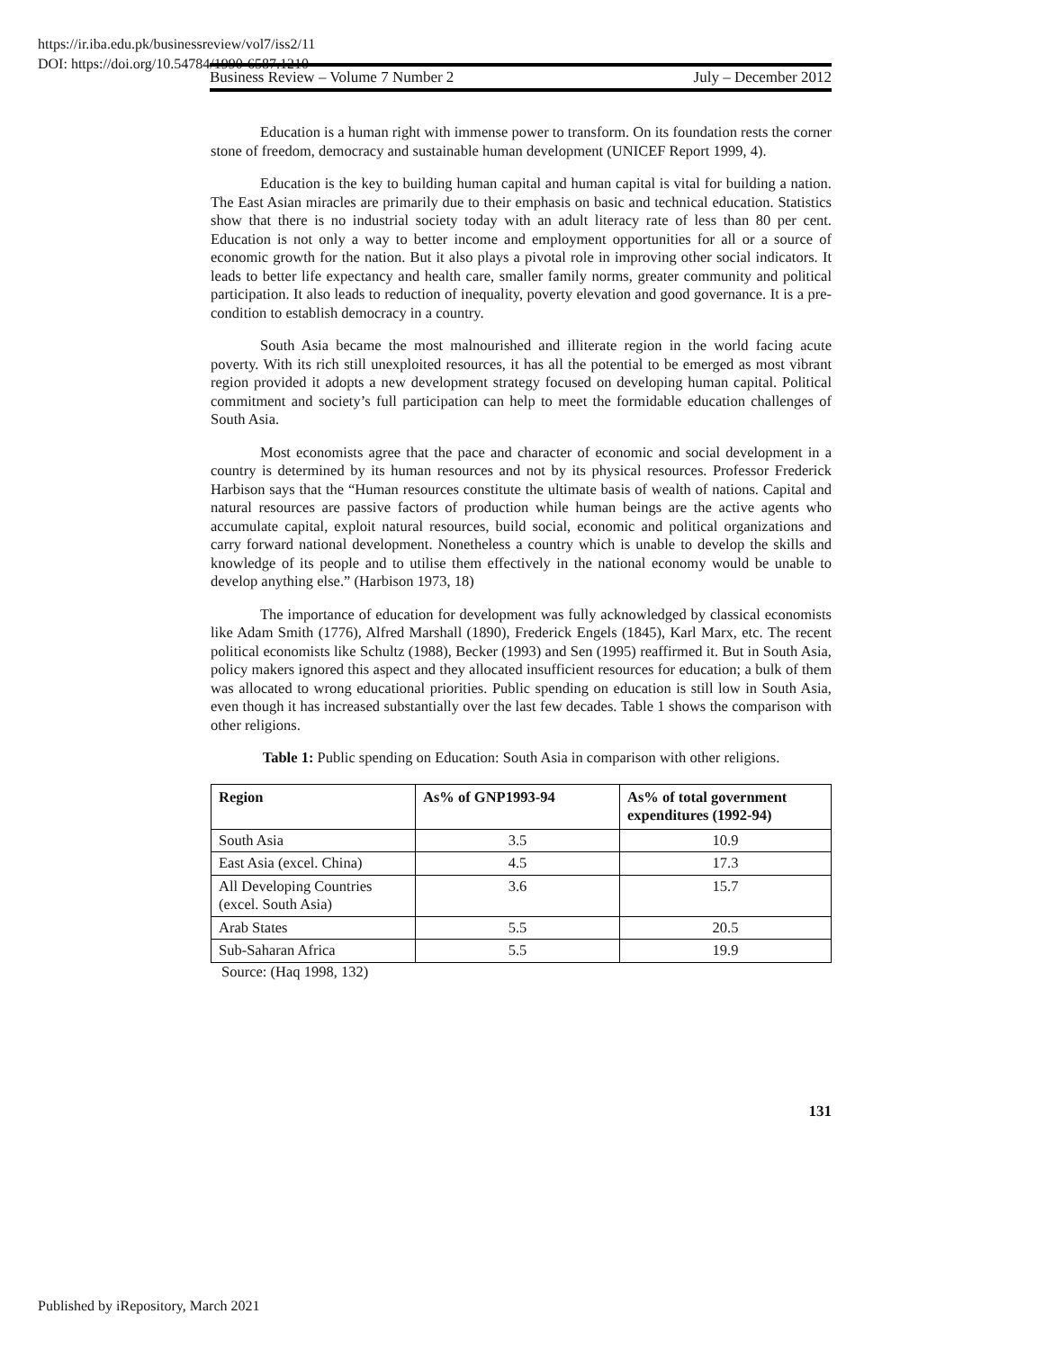https://ir.iba.edu.pk/businessreview/vol7/iss2/11
DOI: https://doi.org/10.54784/1990-6587.1210
Business Review – Volume 7 Number 2 July – December 2012
Education is a human right with immense power to transform. On its foundation rests the corner stone of freedom, democracy and sustainable human development (UNICEF Report 1999, 4).
Education is the key to building human capital and human capital is vital for building a nation. The East Asian miracles are primarily due to their emphasis on basic and technical education. Statistics show that there is no industrial society today with an adult literacy rate of less than 80 per cent. Education is not only a way to better income and employment opportunities for all or a source of economic growth for the nation. But it also plays a pivotal role in improving other social indicators. It leads to better life expectancy and health care, smaller family norms, greater community and political participation. It also leads to reduction of inequality, poverty elevation and good governance. It is a pre-condition to establish democracy in a country.
South Asia became the most malnourished and illiterate region in the world facing acute poverty. With its rich still unexploited resources, it has all the potential to be emerged as most vibrant region provided it adopts a new development strategy focused on developing human capital. Political commitment and society’s full participation can help to meet the formidable education challenges of South Asia.
Most economists agree that the pace and character of economic and social development in a country is determined by its human resources and not by its physical resources. Professor Frederick Harbison says that the “Human resources constitute the ultimate basis of wealth of nations. Capital and natural resources are passive factors of production while human beings are the active agents who accumulate capital, exploit natural resources, build social, economic and political organizations and carry forward national development. Nonetheless a country which is unable to develop the skills and knowledge of its people and to utilise them effectively in the national economy would be unable to develop anything else.” (Harbison 1973, 18)
The importance of education for development was fully acknowledged by classical economists like Adam Smith (1776), Alfred Marshall (1890), Frederick Engels (1845), Karl Marx, etc. The recent political economists like Schultz (1988), Becker (1993) and Sen (1995) reaffirmed it. But in South Asia, policy makers ignored this aspect and they allocated insufficient resources for education; a bulk of them was allocated to wrong educational priorities. Public spending on education is still low in South Asia, even though it has increased substantially over the last few decades. Table 1 shows the comparison with other religions.
Table 1: Public spending on Education: South Asia in comparison with other religions.
| Region | As% of GNP1993-94 | As% of total government expenditures (1992-94) |
| --- | --- | --- |
| South Asia | 3.5 | 10.9 |
| East Asia (excel. China) | 4.5 | 17.3 |
| All Developing Countries (excel. South Asia) | 3.6 | 15.7 |
| Arab States | 5.5 | 20.5 |
| Sub-Saharan Africa | 5.5 | 19.9 |
Source: (Haq 1998, 132)
131
Published by iRepository, March 2021